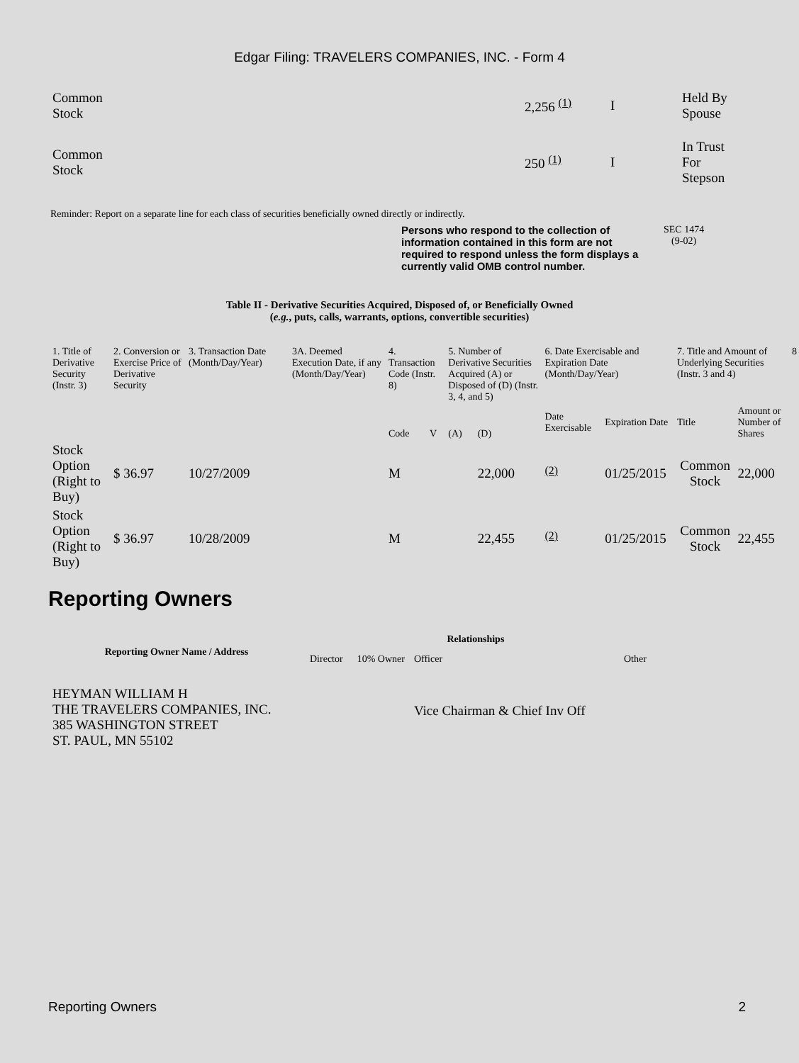Edgar Filing: TRAVELERS COMPANIES, INC. - Form 4
| Common Stock | 2,256 <sup>(1)</sup> | I | Held By Spouse |
| Common Stock | 250 <sup>(1)</sup> | I | In Trust For Stepson |
Reminder: Report on a separate line for each class of securities beneficially owned directly or indirectly.
Persons who respond to the collection of information contained in this form are not required to respond unless the form displays a currently valid OMB control number.
SEC 1474
(9-02)
Table II - Derivative Securities Acquired, Disposed of, or Beneficially Owned
(e.g., puts, calls, warrants, options, convertible securities)
| 1. Title of Derivative Security (Instr. 3) | 2. Conversion or Exercise Price of Derivative Security | 3. Transaction Date (Month/Day/Year) | 3A. Deemed Execution Date, if any (Month/Day/Year) | 4. Transaction Code (Instr. 8) | | 5. Number of Derivative Securities Acquired (A) or Disposed of (D) (Instr. 3, 4, and 5) | | 6. Date Exercisable and Expiration Date (Month/Day/Year) | | 7. Title and Amount of Underlying Securities (Instr. 3 and 4) | | 8 |
| --- | --- | --- | --- | --- | --- | --- | --- | --- | --- | --- | --- | --- |
| | | | | Code | V | (A) | (D) | Date Exercisable | Expiration Date | Title | Amount or Number of Shares | |
| Stock Option (Right to Buy) | $ 36.97 | 10/27/2009 | | M | | | 22,000 | <sup>(2)</sup> | 01/25/2015 | Common Stock | 22,000 | |
| Stock Option (Right to Buy) | $ 36.97 | 10/28/2009 | | M | | | 22,455 | <sup>(2)</sup> | 01/25/2015 | Common Stock | 22,455 | |
Reporting Owners
| Reporting Owner Name / Address | Relationships | | | |
| --- | --- | --- | --- | --- |
| | Director | 10% Owner | Officer | Other |
| HEYMAN WILLIAM H THE TRAVELERS COMPANIES, INC. 385 WASHINGTON STREET ST. PAUL, MN 55102 | | | Vice Chairman & Chief Inv Off | |
Reporting Owners 2